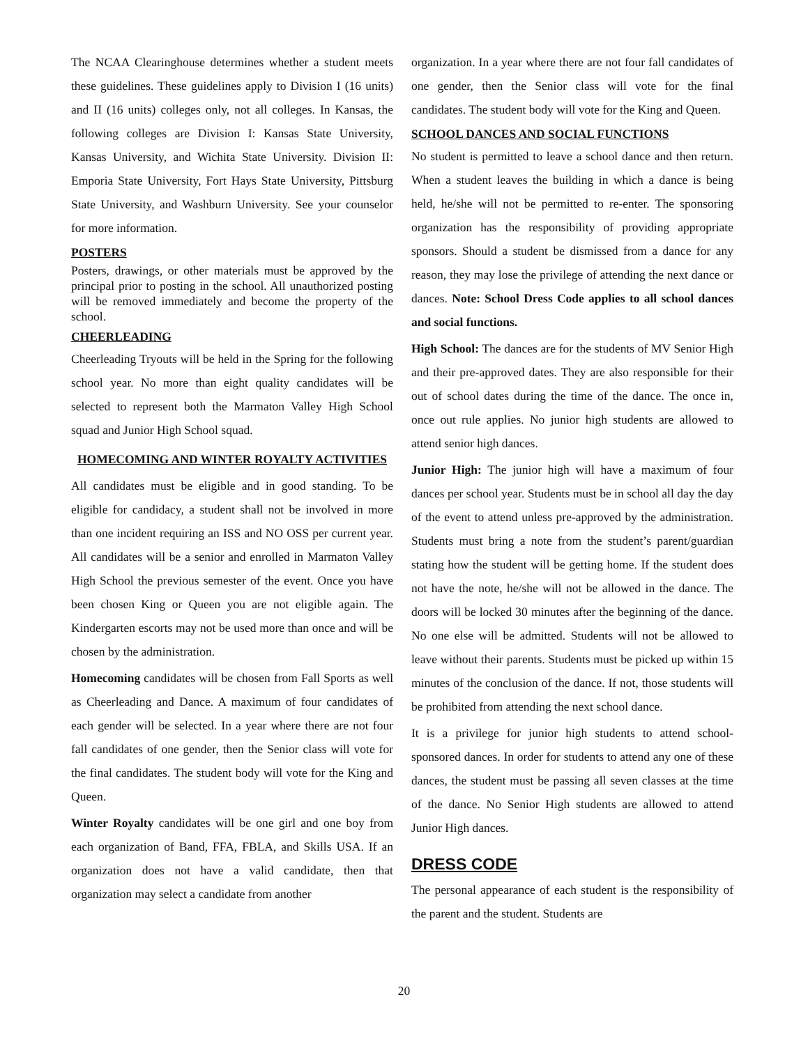The NCAA Clearinghouse determines whether a student meets these guidelines. These guidelines apply to Division I (16 units) and II (16 units) colleges only, not all colleges. In Kansas, the following colleges are Division I: Kansas State University, Kansas University, and Wichita State University. Division II: Emporia State University, Fort Hays State University, Pittsburg State University, and Washburn University. See your counselor for more information.
POSTERS
Posters, drawings, or other materials must be approved by the principal prior to posting in the school. All unauthorized posting will be removed immediately and become the property of the school.
CHEERLEADING
Cheerleading Tryouts will be held in the Spring for the following school year. No more than eight quality candidates will be selected to represent both the Marmaton Valley High School squad and Junior High School squad.
HOMECOMING AND WINTER ROYALTY ACTIVITIES
All candidates must be eligible and in good standing. To be eligible for candidacy, a student shall not be involved in more than one incident requiring an ISS and NO OSS per current year. All candidates will be a senior and enrolled in Marmaton Valley High School the previous semester of the event. Once you have been chosen King or Queen you are not eligible again. The Kindergarten escorts may not be used more than once and will be chosen by the administration.
Homecoming candidates will be chosen from Fall Sports as well as Cheerleading and Dance. A maximum of four candidates of each gender will be selected. In a year where there are not four fall candidates of one gender, then the Senior class will vote for the final candidates. The student body will vote for the King and Queen.
Winter Royalty candidates will be one girl and one boy from each organization of Band, FFA, FBLA, and Skills USA. If an organization does not have a valid candidate, then that organization may select a candidate from another
organization. In a year where there are not four fall candidates of one gender, then the Senior class will vote for the final candidates. The student body will vote for the King and Queen.
SCHOOL DANCES AND SOCIAL FUNCTIONS
No student is permitted to leave a school dance and then return. When a student leaves the building in which a dance is being held, he/she will not be permitted to re-enter. The sponsoring organization has the responsibility of providing appropriate sponsors. Should a student be dismissed from a dance for any reason, they may lose the privilege of attending the next dance or dances. Note: School Dress Code applies to all school dances and social functions.
High School: The dances are for the students of MV Senior High and their pre-approved dates. They are also responsible for their out of school dates during the time of the dance. The once in, once out rule applies. No junior high students are allowed to attend senior high dances.
Junior High: The junior high will have a maximum of four dances per school year. Students must be in school all day the day of the event to attend unless pre-approved by the administration. Students must bring a note from the student’s parent/guardian stating how the student will be getting home. If the student does not have the note, he/she will not be allowed in the dance. The doors will be locked 30 minutes after the beginning of the dance. No one else will be admitted. Students will not be allowed to leave without their parents. Students must be picked up within 15 minutes of the conclusion of the dance. If not, those students will be prohibited from attending the next school dance.
It is a privilege for junior high students to attend school-sponsored dances. In order for students to attend any one of these dances, the student must be passing all seven classes at the time of the dance. No Senior High students are allowed to attend Junior High dances.
DRESS CODE
The personal appearance of each student is the responsibility of the parent and the student. Students are
20